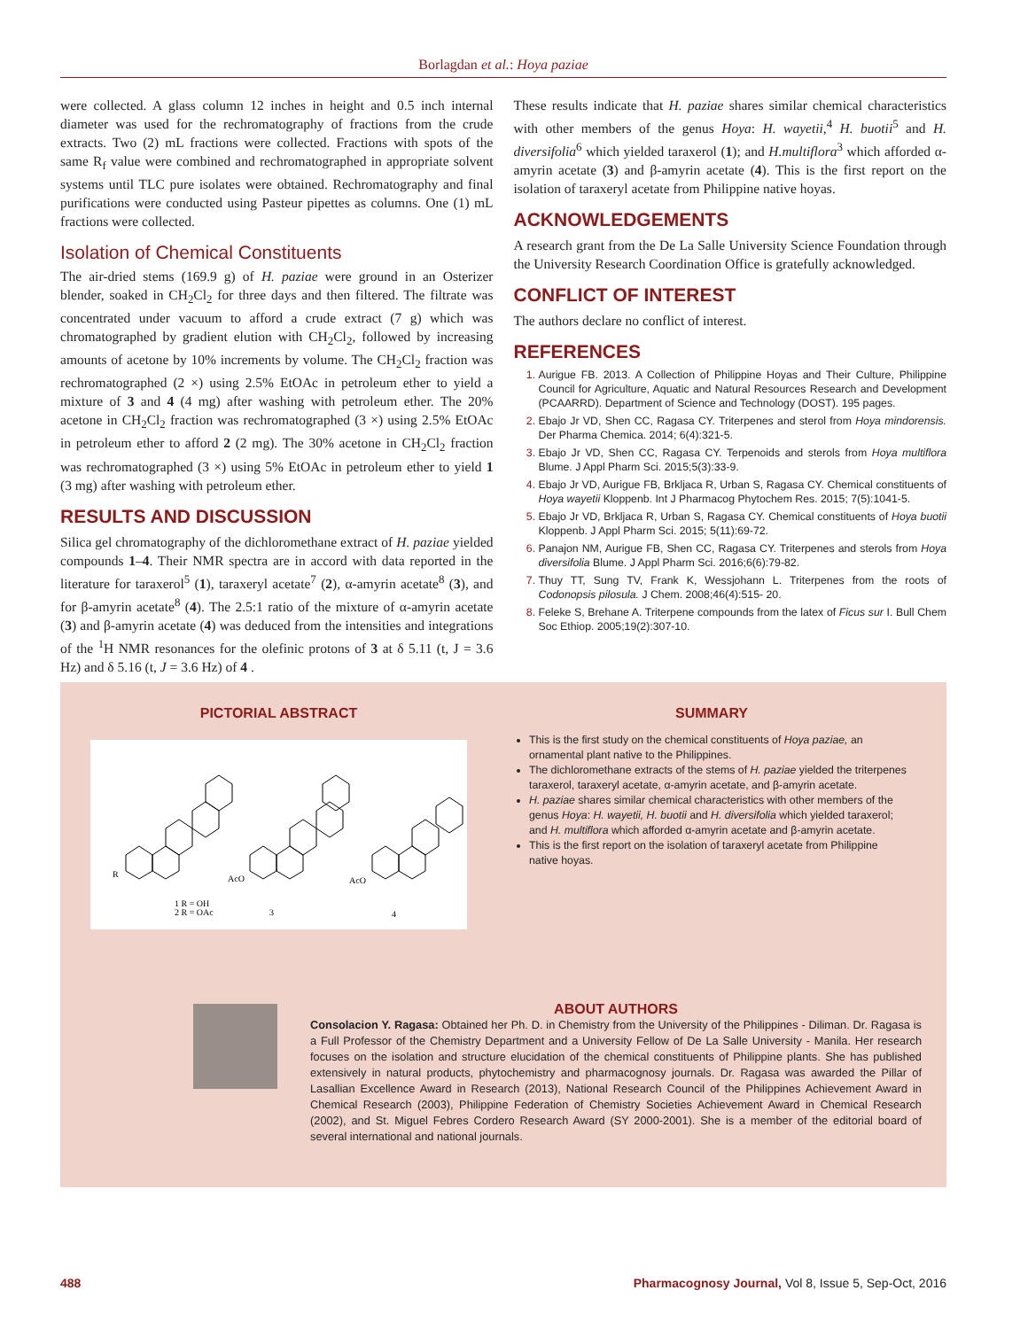Borlagdan et al.: Hoya paziae
were collected. A glass column 12 inches in height and 0.5 inch internal diameter was used for the rechromatography of fractions from the crude extracts. Two (2) mL fractions were collected. Fractions with spots of the same R<sub>f</sub> value were combined and rechromatographed in appropriate solvent systems until TLC pure isolates were obtained. Rechromatography and final purifications were conducted using Pasteur pipettes as columns. One (1) mL fractions were collected.
Isolation of Chemical Constituents
The air-dried stems (169.9 g) of H. paziae were ground in an Osterizer blender, soaked in CH<sub>2</sub>Cl<sub>2</sub> for three days and then filtered. The filtrate was concentrated under vacuum to afford a crude extract (7 g) which was chromatographed by gradient elution with CH<sub>2</sub>Cl<sub>2</sub>, followed by increasing amounts of acetone by 10% increments by volume. The CH<sub>2</sub>Cl<sub>2</sub> fraction was rechromatographed (2 ×) using 2.5% EtOAc in petroleum ether to yield a mixture of 3 and 4 (4 mg) after washing with petroleum ether. The 20% acetone in CH<sub>2</sub>Cl<sub>2</sub> fraction was rechromatographed (3 ×) using 2.5% EtOAc in petroleum ether to afford 2 (2 mg). The 30% acetone in CH<sub>2</sub>Cl<sub>2</sub> fraction was rechromatographed (3 ×) using 5% EtOAc in petroleum ether to yield 1 (3 mg) after washing with petroleum ether.
RESULTS AND DISCUSSION
Silica gel chromatography of the dichloromethane extract of H. paziae yielded compounds 1–4. Their NMR spectra are in accord with data reported in the literature for taraxerol<sup>5</sup> (1), taraxeryl acetate<sup>7</sup> (2), α-amyrin acetate<sup>8</sup> (3), and for β-amyrin acetate<sup>8</sup> (4). The 2.5:1 ratio of the mixture of α-amyrin acetate (3) and β-amyrin acetate (4) was deduced from the intensities and integrations of the <sup>1</sup>H NMR resonances for the olefinic protons of 3 at δ 5.11 (t, J = 3.6 Hz) and δ 5.16 (t, J = 3.6 Hz) of 4 .
These results indicate that H. paziae shares similar chemical characteristics with other members of the genus Hoya: H. wayetii,<sup>4</sup> H. buotii<sup>5</sup> and H. diversifolia<sup>6</sup> which yielded taraxerol (1); and H.multiflora<sup>3</sup> which afforded α-amyrin acetate (3) and β-amyrin acetate (4). This is the first report on the isolation of taraxeryl acetate from Philippine native hoyas.
ACKNOWLEDGEMENTS
A research grant from the De La Salle University Science Foundation through the University Research Coordination Office is gratefully acknowledged.
CONFLICT OF INTEREST
The authors declare no conflict of interest.
REFERENCES
Aurigue FB. 2013. A Collection of Philippine Hoyas and Their Culture, Philippine Council for Agriculture, Aquatic and Natural Resources Research and Development (PCAARRD). Department of Science and Technology (DOST). 195 pages.
Ebajo Jr VD, Shen CC, Ragasa CY. Triterpenes and sterol from Hoya mindorensis. Der Pharma Chemica. 2014; 6(4):321-5.
Ebajo Jr VD, Shen CC, Ragasa CY. Terpenoids and sterols from Hoya multiflora Blume. J Appl Pharm Sci. 2015;5(3):33-9.
Ebajo Jr VD, Aurigue FB, Brkljaca R, Urban S, Ragasa CY. Chemical constituents of Hoya wayetii Kloppenb. Int J Pharmacog Phytochem Res. 2015; 7(5):1041-5.
Ebajo Jr VD, Brkljaca R, Urban S, Ragasa CY. Chemical constituents of Hoya buotii Kloppenb. J Appl Pharm Sci. 2015; 5(11):69-72.
Panajon NM, Aurigue FB, Shen CC, Ragasa CY. Triterpenes and sterols from Hoya diversifolia Blume. J Appl Pharm Sci. 2016;6(6):79-82.
Thuy TT, Sung TV, Frank K, Wessjohann L. Triterpenes from the roots of Codonopsis pilosula. J Chem. 2008;46(4):515- 20.
Feleke S, Brehane A. Triterpene compounds from the latex of Ficus sur I. Bull Chem Soc Ethiop. 2005;19(2):307-10.
PICTORIAL ABSTRACT
R
AcO
AcO
1 R = OH
2 R = OAc
3
4
SUMMARY
This is the first study on the chemical constituents of Hoya paziae, an ornamental plant native to the Philippines.
The dichloromethane extracts of the stems of H. paziae yielded the triterpenes taraxerol, taraxeryl acetate, α-amyrin acetate, and β-amyrin acetate.
H. paziae shares similar chemical characteristics with other members of the genus Hoya: H. wayetii, H. buotii and H. diversifolia which yielded taraxerol; and H. multiflora which afforded α-amyrin acetate and β-amyrin acetate.
This is the first report on the isolation of taraxeryl acetate from Philippine native hoyas.
ABOUT AUTHORS
Consolacion Y. Ragasa: Obtained her Ph. D. in Chemistry from the University of the Philippines - Diliman. Dr. Ragasa is a Full Professor of the Chemistry Department and a University Fellow of De La Salle University - Manila. Her research focuses on the isolation and structure elucidation of the chemical constituents of Philippine plants. She has published extensively in natural products, phytochemistry and pharmacognosy journals. Dr. Ragasa was awarded the Pillar of Lasallian Excellence Award in Research (2013), National Research Council of the Philippines Achievement Award in Chemical Research (2003), Philippine Federation of Chemistry Societies Achievement Award in Chemical Research (2002), and St. Miguel Febres Cordero Research Award (SY 2000-2001). She is a member of the editorial board of several international and national journals.
488 Pharmacognosy Journal, Vol 8, Issue 5, Sep-Oct, 2016